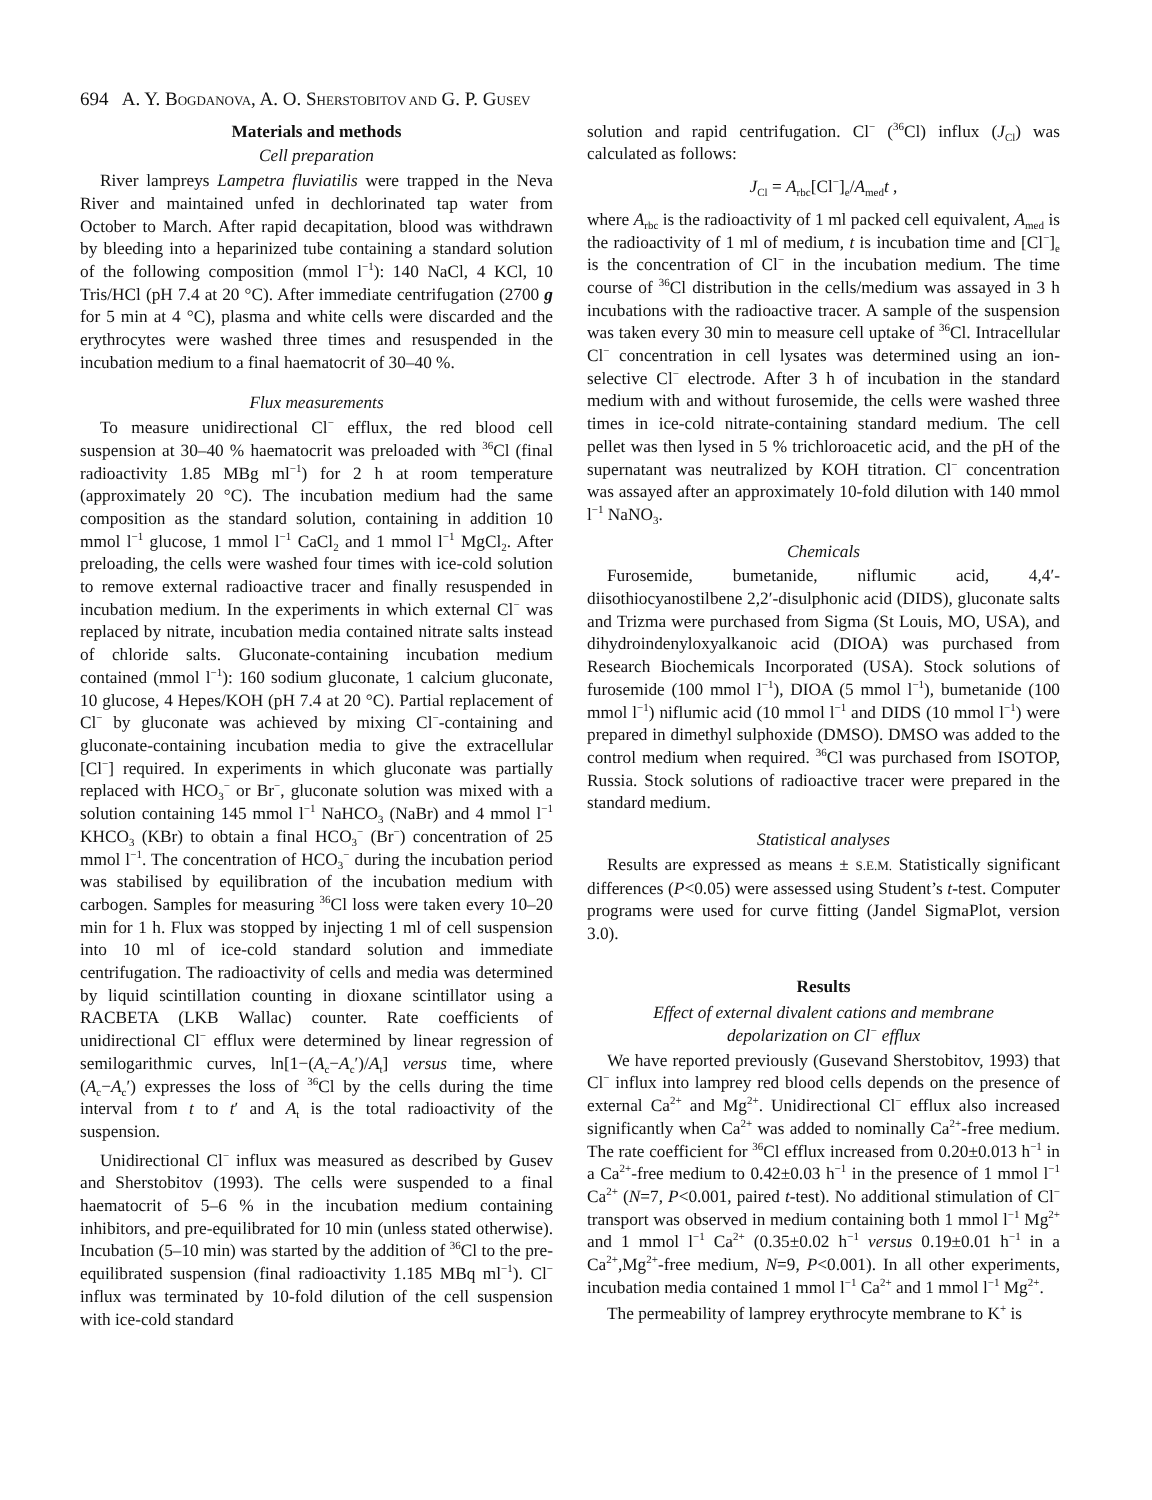694 A. Y. BOGDANOVA, A. O. SHERSTOBITOV AND G. P. GUSEV
Materials and methods
Cell preparation
River lampreys Lampetra fluviatilis were trapped in the Neva River and maintained unfed in dechlorinated tap water from October to March. After rapid decapitation, blood was withdrawn by bleeding into a heparinized tube containing a standard solution of the following composition (mmol l<sup>−1</sup>): 140 NaCl, 4 KCl, 10 Tris/HCl (pH 7.4 at 20 °C). After immediate centrifugation (2700 g for 5 min at 4 °C), plasma and white cells were discarded and the erythrocytes were washed three times and resuspended in the incubation medium to a final haematocrit of 30–40 %.
Flux measurements
To measure unidirectional Cl<sup>−</sup> efflux, the red blood cell suspension at 30–40 % haematocrit was preloaded with <sup>36</sup>Cl (final radioactivity 1.85 MBg ml<sup>−1</sup>) for 2 h at room temperature (approximately 20 °C). The incubation medium had the same composition as the standard solution, containing in addition 10 mmol l<sup>−1</sup> glucose, 1 mmol l<sup>−1</sup> CaCl<sub>2</sub> and 1 mmol l<sup>−1</sup> MgCl<sub>2</sub>. After preloading, the cells were washed four times with ice-cold solution to remove external radioactive tracer and finally resuspended in incubation medium. In the experiments in which external Cl<sup>−</sup> was replaced by nitrate, incubation media contained nitrate salts instead of chloride salts. Gluconate-containing incubation medium contained (mmol l<sup>−1</sup>): 160 sodium gluconate, 1 calcium gluconate, 10 glucose, 4 Hepes/KOH (pH 7.4 at 20 °C). Partial replacement of Cl<sup>−</sup> by gluconate was achieved by mixing Cl<sup>−</sup>-containing and gluconate-containing incubation media to give the extracellular [Cl<sup>−</sup>] required. In experiments in which gluconate was partially replaced with HCO<sub>3</sub><sup>−</sup> or Br<sup>−</sup>, gluconate solution was mixed with a solution containing 145 mmol l<sup>−1</sup> NaHCO<sub>3</sub> (NaBr) and 4 mmol l<sup>−1</sup> KHCO<sub>3</sub> (KBr) to obtain a final HCO<sub>3</sub><sup>−</sup> (Br<sup>−</sup>) concentration of 25 mmol l<sup>−1</sup>. The concentration of HCO<sub>3</sub><sup>−</sup> during the incubation period was stabilised by equilibration of the incubation medium with carbogen. Samples for measuring <sup>36</sup>Cl loss were taken every 10–20 min for 1 h. Flux was stopped by injecting 1 ml of cell suspension into 10 ml of ice-cold standard solution and immediate centrifugation. The radioactivity of cells and media was determined by liquid scintillation counting in dioxane scintillator using a RACBETA (LKB Wallac) counter. Rate coefficients of unidirectional Cl<sup>−</sup> efflux were determined by linear regression of semilogarithmic curves, ln[1−(A<sub>c</sub>−A<sub>c</sub>′)/A<sub>t</sub>] versus time, where (A<sub>c</sub>−A<sub>c</sub>′) expresses the loss of <sup>36</sup>Cl by the cells during the time interval from t to t′ and A<sub>t</sub> is the total radioactivity of the suspension.
Unidirectional Cl<sup>−</sup> influx was measured as described by Gusev and Sherstobitov (1993). The cells were suspended to a final haematocrit of 5–6 % in the incubation medium containing inhibitors, and pre-equilibrated for 10 min (unless stated otherwise). Incubation (5–10 min) was started by the addition of <sup>36</sup>Cl to the pre-equilibrated suspension (final radioactivity 1.185 MBq ml<sup>−1</sup>). Cl<sup>−</sup> influx was terminated by 10-fold dilution of the cell suspension with ice-cold standard
solution and rapid centrifugation. Cl<sup>−</sup> (<sup>36</sup>Cl) influx (J<sub>Cl</sub>) was calculated as follows:
J<sub>Cl</sub> = A<sub>rbc</sub>[Cl<sup>−</sup>]<sub>e</sub>/A<sub>med</sub>t ,
where A<sub>rbc</sub> is the radioactivity of 1 ml packed cell equivalent, A<sub>med</sub> is the radioactivity of 1 ml of medium, t is incubation time and [Cl<sup>−</sup>]<sub>e</sub> is the concentration of Cl<sup>−</sup> in the incubation medium. The time course of <sup>36</sup>Cl distribution in the cells/medium was assayed in 3 h incubations with the radioactive tracer. A sample of the suspension was taken every 30 min to measure cell uptake of <sup>36</sup>Cl. Intracellular Cl<sup>−</sup> concentration in cell lysates was determined using an ion-selective Cl<sup>−</sup> electrode. After 3 h of incubation in the standard medium with and without furosemide, the cells were washed three times in ice-cold nitrate-containing standard medium. The cell pellet was then lysed in 5 % trichloroacetic acid, and the pH of the supernatant was neutralized by KOH titration. Cl<sup>−</sup> concentration was assayed after an approximately 10-fold dilution with 140 mmol l<sup>−1</sup> NaNO<sub>3</sub>.
Chemicals
Furosemide, bumetanide, niflumic acid, 4,4′-diisothiocyanostilbene 2,2′-disulphonic acid (DIDS), gluconate salts and Trizma were purchased from Sigma (St Louis, MO, USA), and dihydroindenyloxyalkanoic acid (DIOA) was purchased from Research Biochemicals Incorporated (USA). Stock solutions of furosemide (100 mmol l<sup>−1</sup>), DIOA (5 mmol l<sup>−1</sup>), bumetanide (100 mmol l<sup>−1</sup>) niflumic acid (10 mmol l<sup>−1</sup> and DIDS (10 mmol l<sup>−1</sup>) were prepared in dimethyl sulphoxide (DMSO). DMSO was added to the control medium when required. <sup>36</sup>Cl was purchased from ISOTOP, Russia. Stock solutions of radioactive tracer were prepared in the standard medium.
Statistical analyses
Results are expressed as means ± S.E.M. Statistically significant differences (P<0.05) were assessed using Student’s t-test. Computer programs were used for curve fitting (Jandel SigmaPlot, version 3.0).
Results
Effect of external divalent cations and membrane
depolarization on Cl<sup>−</sup> efflux
We have reported previously (Gusevand Sherstobitov, 1993) that Cl<sup>−</sup> influx into lamprey red blood cells depends on the presence of external Ca<sup>2+</sup> and Mg<sup>2+</sup>. Unidirectional Cl<sup>−</sup> efflux also increased significantly when Ca<sup>2+</sup> was added to nominally Ca<sup>2+</sup>-free medium. The rate coefficient for <sup>36</sup>Cl efflux increased from 0.20±0.013 h<sup>−1</sup> in a Ca<sup>2+</sup>-free medium to 0.42±0.03 h<sup>−1</sup> in the presence of 1 mmol l<sup>−1</sup> Ca<sup>2+</sup> (N=7, P<0.001, paired t-test). No additional stimulation of Cl<sup>−</sup> transport was observed in medium containing both 1 mmol l<sup>−1</sup> Mg<sup>2+</sup> and 1 mmol l<sup>−1</sup> Ca<sup>2+</sup> (0.35±0.02 h<sup>−1</sup> versus 0.19±0.01 h<sup>−1</sup> in a Ca<sup>2+</sup>,Mg<sup>2+</sup>-free medium, N=9, P<0.001). In all other experiments, incubation media contained 1 mmol l<sup>−1</sup> Ca<sup>2+</sup> and 1 mmol l<sup>−1</sup> Mg<sup>2+</sup>.
The permeability of lamprey erythrocyte membrane to K<sup>+</sup> is